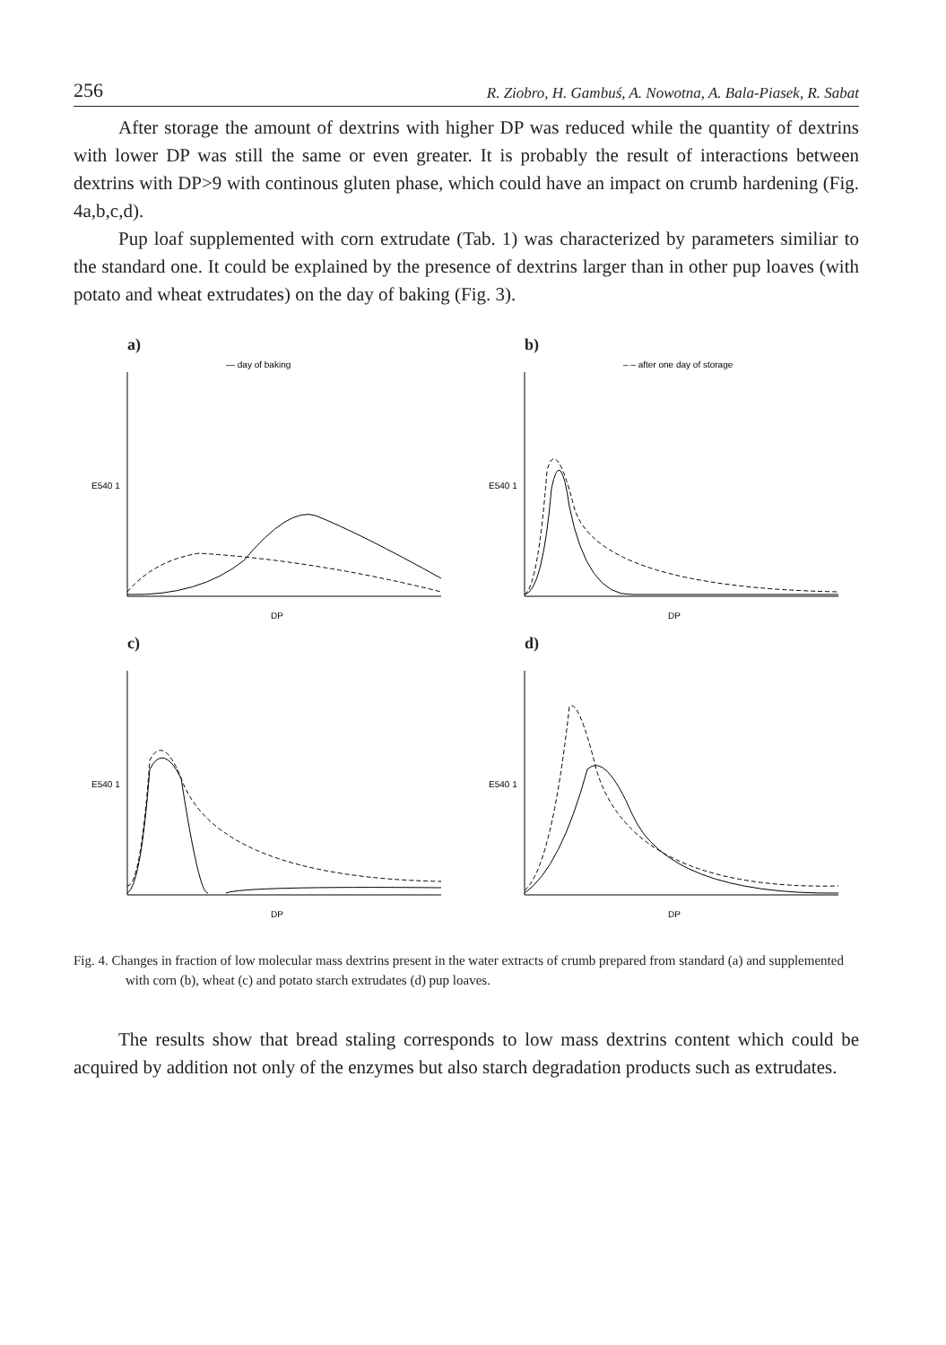256 R. Ziobro, H. Gambuś, A. Nowotna, A. Bala-Piasek, R. Sabat
After storage the amount of dextrins with higher DP was reduced while the quantity of dextrins with lower DP was still the same or even greater. It is probably the result of interactions between dextrins with DP>9 with continous gluten phase, which could have an impact on crumb hardening (Fig. 4a,b,c,d).
Pup loaf supplemented with corn extrudate (Tab. 1) was characterized by parameters similiar to the standard one. It could be explained by the presence of dextrins larger than in other pup loaves (with potato and wheat extrudates) on the day of baking (Fig. 3).
a)
— day of baking
E540 1
DP
b)
– – after one day of storage
E540 1
DP
c)
E540 1
DP
d)
E540 1
DP
Fig. 4. Changes in fraction of low molecular mass dextrins present in the water extracts of crumb prepared from standard (a) and supplemented with corn (b), wheat (c) and potato starch extrudates (d) pup loaves.
The results show that bread staling corresponds to low mass dextrins content which could be acquired by addition not only of the enzymes but also starch degradation products such as extrudates.